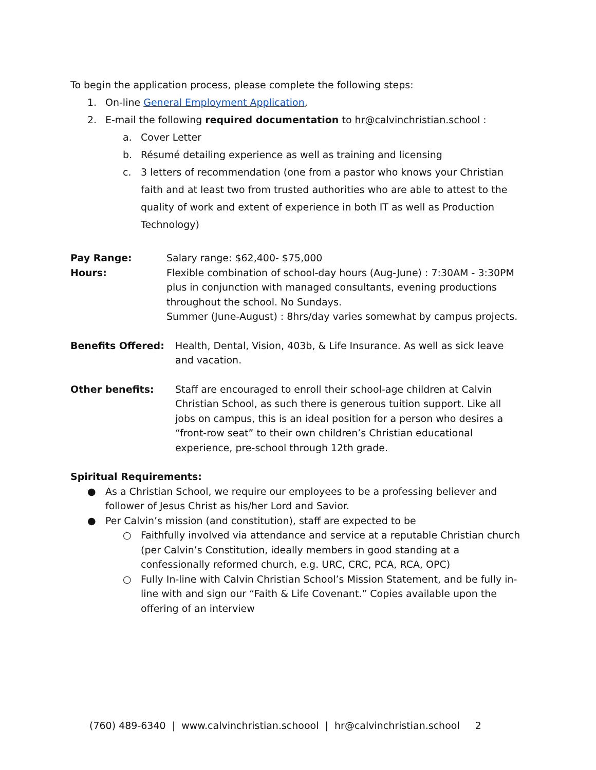To begin the application process, please complete the following steps:
1. On-line General Employment Application,
2. E-mail the following required documentation to hr@calvinchristian.school :
a. Cover Letter
b. Résumé detailing experience as well as training and licensing
c. 3 letters of recommendation (one from a pastor who knows your Christian faith and at least two from trusted authorities who are able to attest to the quality of work and extent of experience in both IT as well as Production Technology)
Pay Range: Salary range: $62,400- $75,000
Hours: Flexible combination of school-day hours (Aug-June) : 7:30AM - 3:30PM plus in conjunction with managed consultants, evening productions throughout the school. No Sundays.
Summer (June-August) : 8hrs/day varies somewhat by campus projects.
Benefits Offered: Health, Dental, Vision, 403b, & Life Insurance. As well as sick leave and vacation.
Other benefits: Staff are encouraged to enroll their school-age children at Calvin Christian School, as such there is generous tuition support. Like all jobs on campus, this is an ideal position for a person who desires a “front-row seat” to their own children’s Christian educational experience, pre-school through 12th grade.
Spiritual Requirements:
● As a Christian School, we require our employees to be a professing believer and follower of Jesus Christ as his/her Lord and Savior.
● Per Calvin’s mission (and constitution), staff are expected to be
○ Faithfully involved via attendance and service at a reputable Christian church (per Calvin’s Constitution, ideally members in good standing at a confessionally reformed church, e.g. URC, CRC, PCA, RCA, OPC)
○ Fully In-line with Calvin Christian School’s Mission Statement, and be fully in-line with and sign our “Faith & Life Covenant.” Copies available upon the offering of an interview
(760) 489-6340 | www.calvinchristian.schoool | hr@calvinchristian.school 2